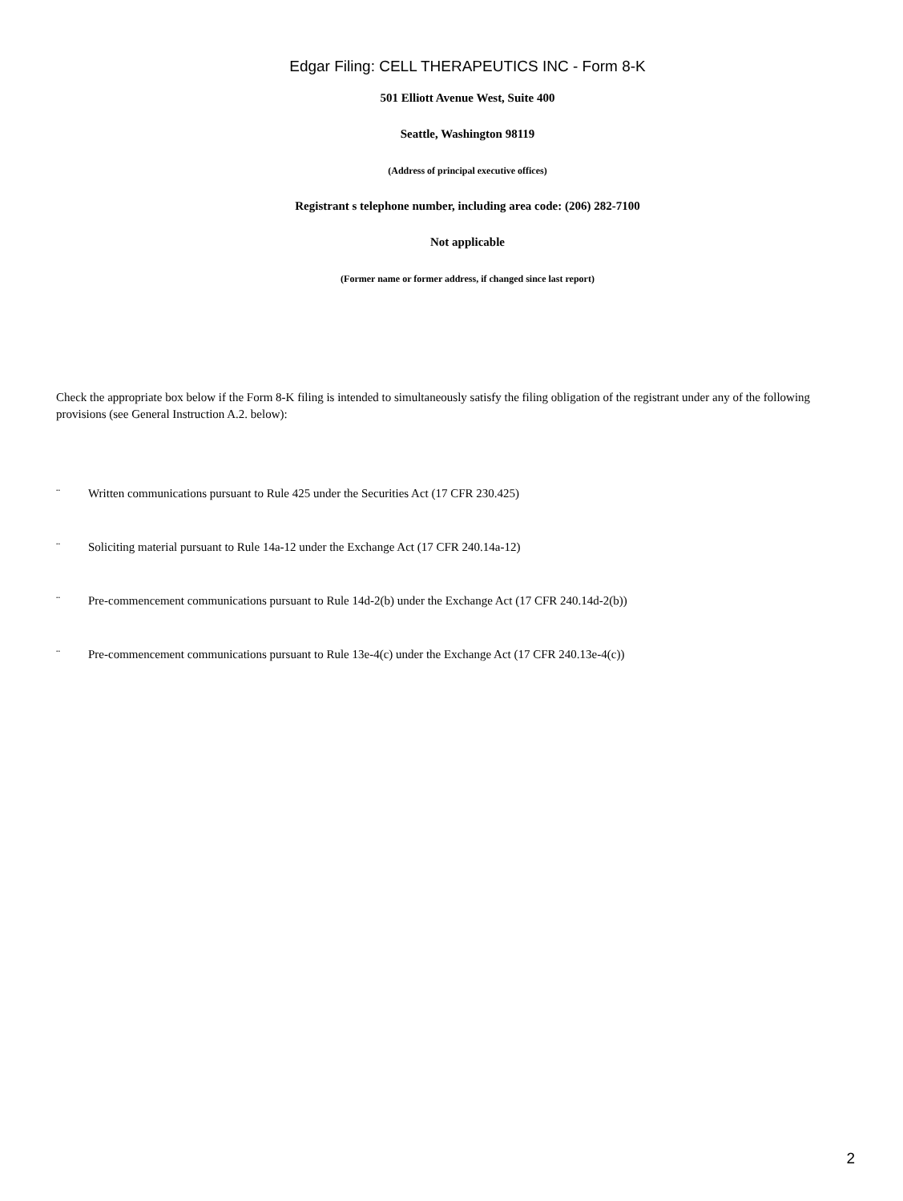Edgar Filing: CELL THERAPEUTICS INC - Form 8-K
501 Elliott Avenue West, Suite 400
Seattle, Washington 98119
(Address of principal executive offices)
Registrant s telephone number, including area code: (206) 282-7100
Not applicable
(Former name or former address, if changed since last report)
Check the appropriate box below if the Form 8-K filing is intended to simultaneously satisfy the filing obligation of the registrant under any of the following provisions (see General Instruction A.2. below):
¨ Written communications pursuant to Rule 425 under the Securities Act (17 CFR 230.425)
¨ Soliciting material pursuant to Rule 14a-12 under the Exchange Act (17 CFR 240.14a-12)
¨ Pre-commencement communications pursuant to Rule 14d-2(b) under the Exchange Act (17 CFR 240.14d-2(b))
¨ Pre-commencement communications pursuant to Rule 13e-4(c) under the Exchange Act (17 CFR 240.13e-4(c))
2